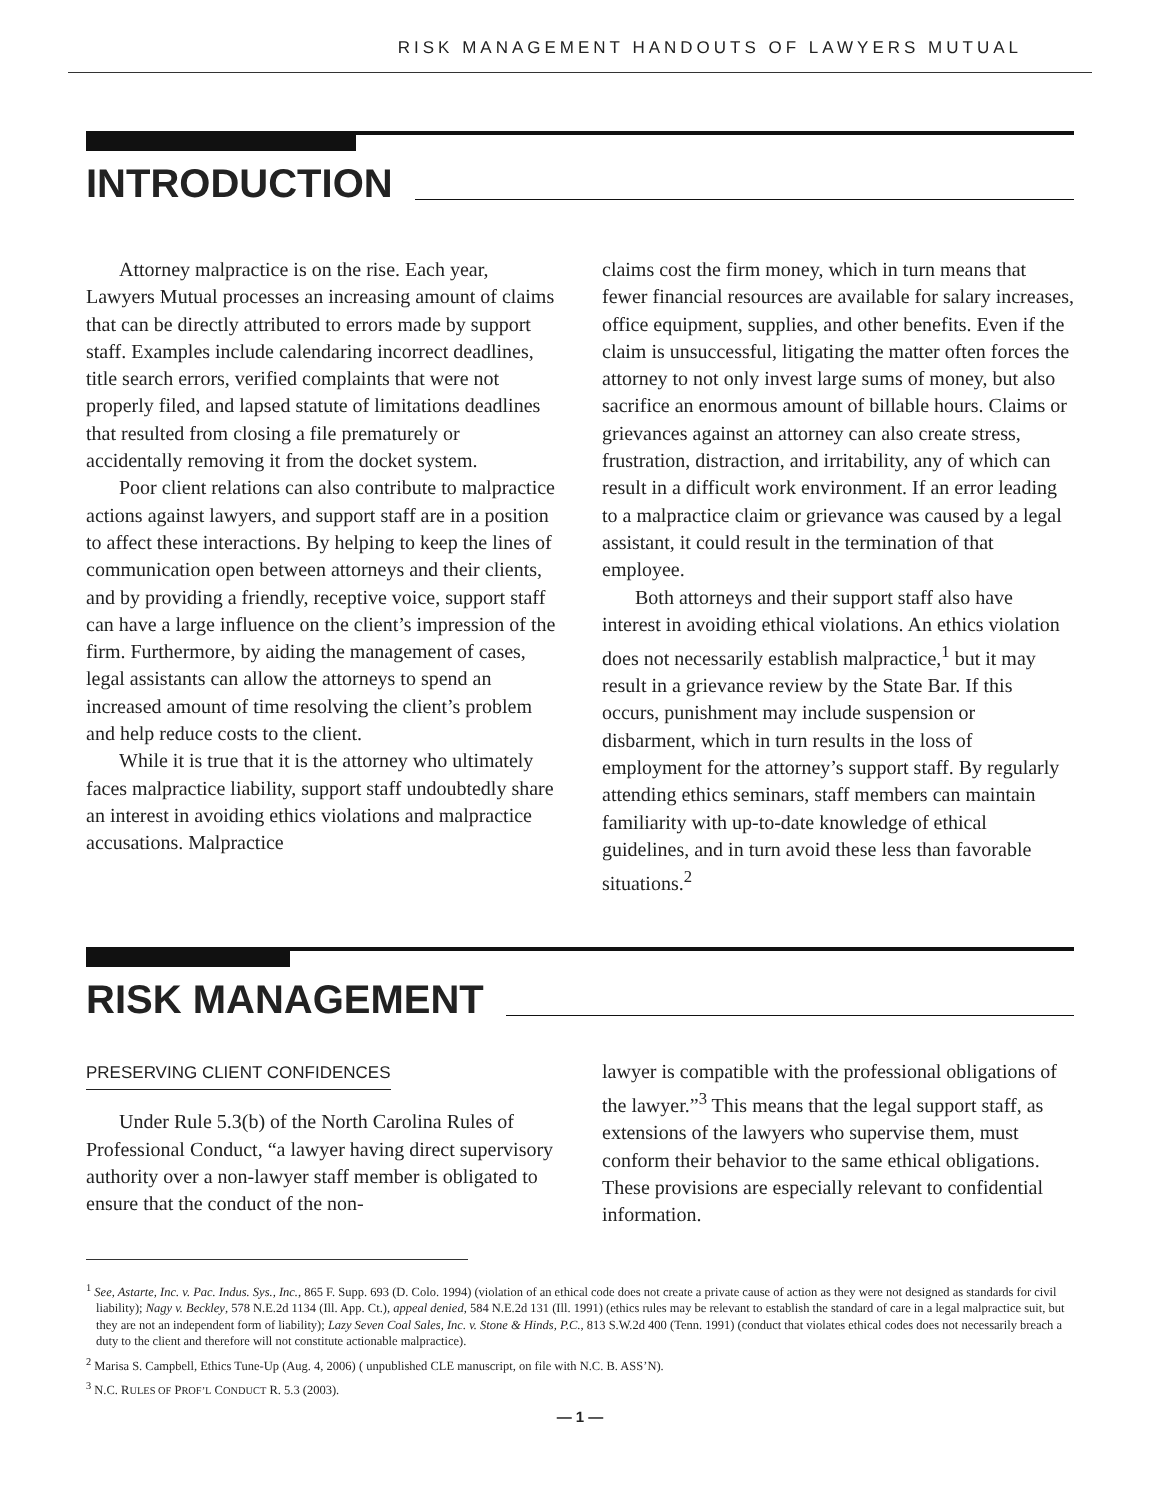RISK MANAGEMENT HANDOUTS OF LAWYERS MUTUAL
INTRODUCTION
Attorney malpractice is on the rise. Each year, Lawyers Mutual processes an increasing amount of claims that can be directly attributed to errors made by support staff. Examples include calendaring incorrect deadlines, title search errors, verified complaints that were not properly filed, and lapsed statute of limitations deadlines that resulted from closing a file prematurely or accidentally removing it from the docket system.
Poor client relations can also contribute to malpractice actions against lawyers, and support staff are in a position to affect these interactions. By helping to keep the lines of communication open between attorneys and their clients, and by providing a friendly, receptive voice, support staff can have a large influence on the client’s impression of the firm. Furthermore, by aiding the management of cases, legal assistants can allow the attorneys to spend an increased amount of time resolving the client’s problem and help reduce costs to the client.
While it is true that it is the attorney who ultimately faces malpractice liability, support staff undoubtedly share an interest in avoiding ethics violations and malpractice accusations. Malpractice
claims cost the firm money, which in turn means that fewer financial resources are available for salary increases, office equipment, supplies, and other benefits. Even if the claim is unsuccessful, litigating the matter often forces the attorney to not only invest large sums of money, but also sacrifice an enormous amount of billable hours. Claims or grievances against an attorney can also create stress, frustration, distraction, and irritability, any of which can result in a difficult work environment. If an error leading to a malpractice claim or grievance was caused by a legal assistant, it could result in the termination of that employee.
Both attorneys and their support staff also have interest in avoiding ethical violations. An ethics violation does not necessarily establish malpractice,<sup>1</sup> but it may result in a grievance review by the State Bar. If this occurs, punishment may include suspension or disbarment, which in turn results in the loss of employment for the attorney’s support staff. By regularly attending ethics seminars, staff members can maintain familiarity with up-to-date knowledge of ethical guidelines, and in turn avoid these less than favorable situations.<sup>2</sup>
RISK MANAGEMENT
PRESERVING CLIENT CONFIDENCES
Under Rule 5.3(b) of the North Carolina Rules of Professional Conduct, “a lawyer having direct supervisory authority over a non-lawyer staff member is obligated to ensure that the conduct of the non-
lawyer is compatible with the professional obligations of the lawyer.”<sup>3</sup> This means that the legal support staff, as extensions of the lawyers who supervise them, must conform their behavior to the same ethical obligations. These provisions are especially relevant to confidential information.
<sup>1</sup> See, Astarte, Inc. v. Pac. Indus. Sys., Inc., 865 F. Supp. 693 (D. Colo. 1994) (violation of an ethical code does not create a private cause of action as they were not designed as standards for civil liability); Nagy v. Beckley, 578 N.E.2d 1134 (Ill. App. Ct.), appeal denied, 584 N.E.2d 131 (Ill. 1991) (ethics rules may be relevant to establish the standard of care in a legal malpractice suit, but they are not an independent form of liability); Lazy Seven Coal Sales, Inc. v. Stone & Hinds, P.C., 813 S.W.2d 400 (Tenn. 1991) (conduct that violates ethical codes does not necessarily breach a duty to the client and therefore will not constitute actionable malpractice).
<sup>2</sup> Marisa S. Campbell, Ethics Tune-Up (Aug. 4, 2006) ( unpublished CLE manuscript, on file with N.C. B. ASS’N).
<sup>3</sup> N.C. RULES OF PROF’L CONDUCT R. 5.3 (2003).
— 1 —